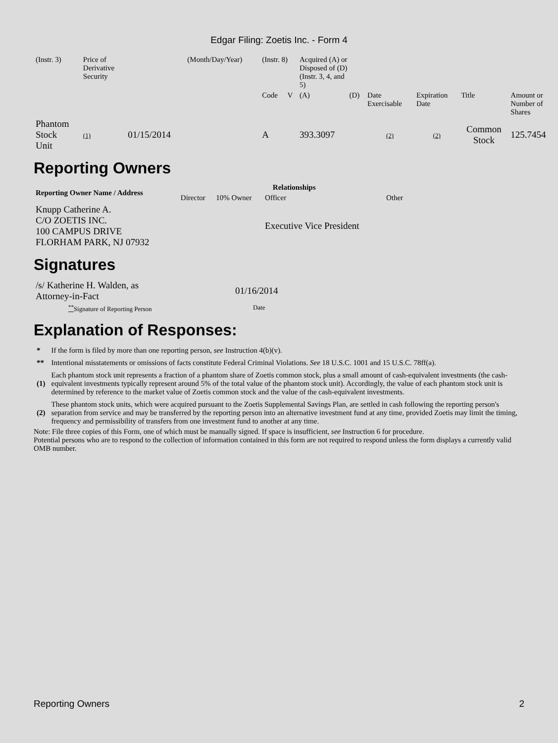Edgar Filing: Zoetis Inc. - Form 4
| (Instr. 3) | Price of Derivative Security | | (Month/Day/Year) | (Instr. 8) | | Acquired (A) or Disposed of (D) (Instr. 3, 4, and 5) | | | | | |
| | | | | Code | V | (A) | (D) | Date Exercisable | Expiration Date | Title | Amount or Number of Shares |
| Phantom Stock Unit | (1) | 01/15/2014 | | A | | 393.3097 | | (2) | (2) | Common Stock | 125.7454 |
Reporting Owners
| Reporting Owner Name / Address | Relationships | | | |
| --- | --- | --- | --- | --- |
| | Director | 10% Owner | Officer | Other |
| Knupp Catherine A. C/O ZOETIS INC. 100 CAMPUS DRIVE FLORHAM PARK, NJ 07932 | | | Executive Vice President | |
Signatures
| /s/ Katherine H. Walden, as Attorney-in-Fact | 01/16/2014 |
| <sup>**</sup> Signature of Reporting Person | Date |
Explanation of Responses:
| * | If the form is filed by more than one reporting person, see Instruction 4(b)(v). |
| ** | Intentional misstatements or omissions of facts constitute Federal Criminal Violations. See 18 U.S.C. 1001 and 15 U.S.C. 78ff(a). |
| (1) | Each phantom stock unit represents a fraction of a phantom share of Zoetis common stock, plus a small amount of cash-equivalent investments (the cash-equivalent investments typically represent around 5% of the total value of the phantom stock unit). Accordingly, the value of each phantom stock unit is determined by reference to the market value of Zoetis common stock and the value of the cash-equivalent investments. |
| (2) | These phantom stock units, which were acquired pursuant to the Zoetis Supplemental Savings Plan, are settled in cash following the reporting person's separation from service and may be transferred by the reporting person into an alternative investment fund at any time, provided Zoetis may limit the timing, frequency and permissibility of transfers from one investment fund to another at any time. |
Note: File three copies of this Form, one of which must be manually signed. If space is insufficient, see Instruction 6 for procedure.
Potential persons who are to respond to the collection of information contained in this form are not required to respond unless the form displays a currently valid OMB number.
Reporting Owners 2